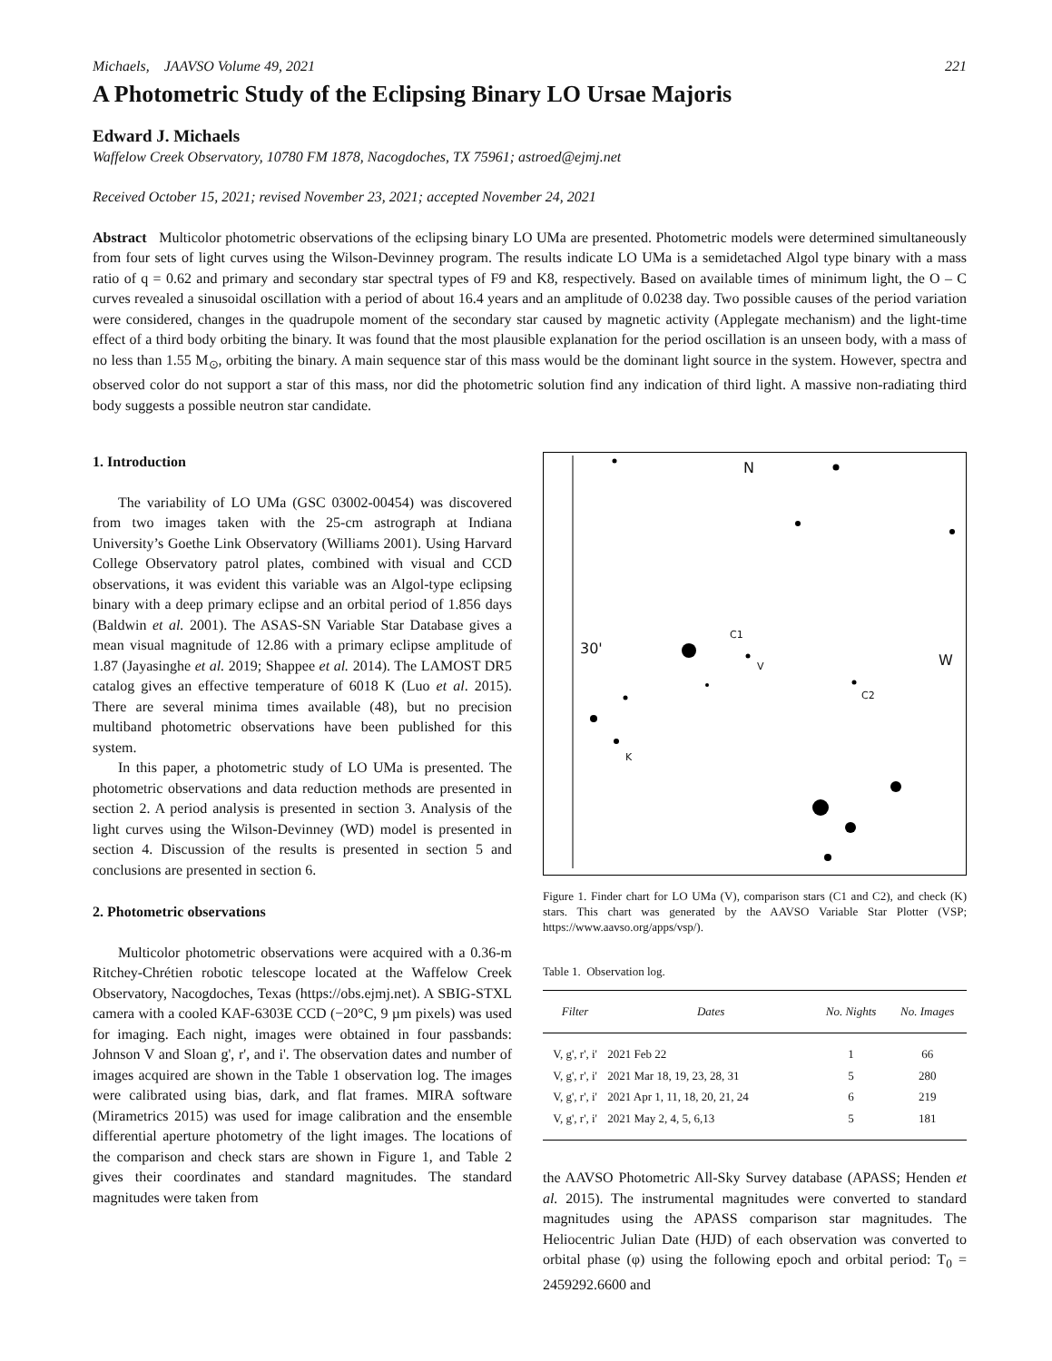Michaels, JAAVSO Volume 49, 2021 221
A Photometric Study of the Eclipsing Binary LO Ursae Majoris
Edward J. Michaels
Waffelow Creek Observatory, 10780 FM 1878, Nacogdoches, TX 75961; astroed@ejmj.net
Received October 15, 2021; revised November 23, 2021; accepted November 24, 2021
Abstract Multicolor photometric observations of the eclipsing binary LO UMa are presented. Photometric models were determined simultaneously from four sets of light curves using the Wilson-Devinney program. The results indicate LO UMa is a semidetached Algol type binary with a mass ratio of q = 0.62 and primary and secondary star spectral types of F9 and K8, respectively. Based on available times of minimum light, the O – C curves revealed a sinusoidal oscillation with a period of about 16.4 years and an amplitude of 0.0238 day. Two possible causes of the period variation were considered, changes in the quadrupole moment of the secondary star caused by magnetic activity (Applegate mechanism) and the light-time effect of a third body orbiting the binary. It was found that the most plausible explanation for the period oscillation is an unseen body, with a mass of no less than 1.55 M<sub>⊙</sub>, orbiting the binary. A main sequence star of this mass would be the dominant light source in the system. However, spectra and observed color do not support a star of this mass, nor did the photometric solution find any indication of third light. A massive non-radiating third body suggests a possible neutron star candidate.
1. Introduction
The variability of LO UMa (GSC 03002-00454) was discovered from two images taken with the 25-cm astrograph at Indiana University’s Goethe Link Observatory (Williams 2001). Using Harvard College Observatory patrol plates, combined with visual and CCD observations, it was evident this variable was an Algol-type eclipsing binary with a deep primary eclipse and an orbital period of 1.856 days (Baldwin et al. 2001). The ASAS-SN Variable Star Database gives a mean visual magnitude of 12.86 with a primary eclipse amplitude of 1.87 (Jayasinghe et al. 2019; Shappee et al. 2014). The LAMOST DR5 catalog gives an effective temperature of 6018 K (Luo et al. 2015). There are several minima times available (48), but no precision multiband photometric observations have been published for this system.
In this paper, a photometric study of LO UMa is presented. The photometric observations and data reduction methods are presented in section 2. A period analysis is presented in section 3. Analysis of the light curves using the Wilson-Devinney (WD) model is presented in section 4. Discussion of the results is presented in section 5 and conclusions are presented in section 6.
2. Photometric observations
Multicolor photometric observations were acquired with a 0.36-m Ritchey-Chrétien robotic telescope located at the Waffelow Creek Observatory, Nacogdoches, Texas (https://obs.ejmj.net). A SBIG-STXL camera with a cooled KAF-6303E CCD (−20°C, 9 µm pixels) was used for imaging. Each night, images were obtained in four passbands: Johnson V and Sloan g', r', and i'. The observation dates and number of images acquired are shown in the Table 1 observation log. The images were calibrated using bias, dark, and flat frames. MIRA software (Mirametrics 2015) was used for image calibration and the ensemble differential aperture photometry of the light images. The locations of the comparison and check stars are shown in Figure 1, and Table 2 gives their coordinates and standard magnitudes. The standard magnitudes were taken from
N
W
30'
C1
V
C2
K
Figure 1. Finder chart for LO UMa (V), comparison stars (C1 and C2), and check (K) stars. This chart was generated by the AAVSO Variable Star Plotter (VSP; https://www.aavso.org/apps/vsp/).
Table 1. Observation log.
| Filter | Dates | No. Nights | No. Images |
| --- | --- | --- | --- |
| V, g', r', i' | 2021 Feb 22 | 1 | 66 |
| V, g', r', i' | 2021 Mar 18, 19, 23, 28, 31 | 5 | 280 |
| V, g', r', i' | 2021 Apr 1, 11, 18, 20, 21, 24 | 6 | 219 |
| V, g', r', i' | 2021 May 2, 4, 5, 6,13 | 5 | 181 |
the AAVSO Photometric All-Sky Survey database (APASS; Henden et al. 2015). The instrumental magnitudes were converted to standard magnitudes using the APASS comparison star magnitudes. The Heliocentric Julian Date (HJD) of each observation was converted to orbital phase (φ) using the following epoch and orbital period: T<sub>0</sub> = 2459292.6600 and